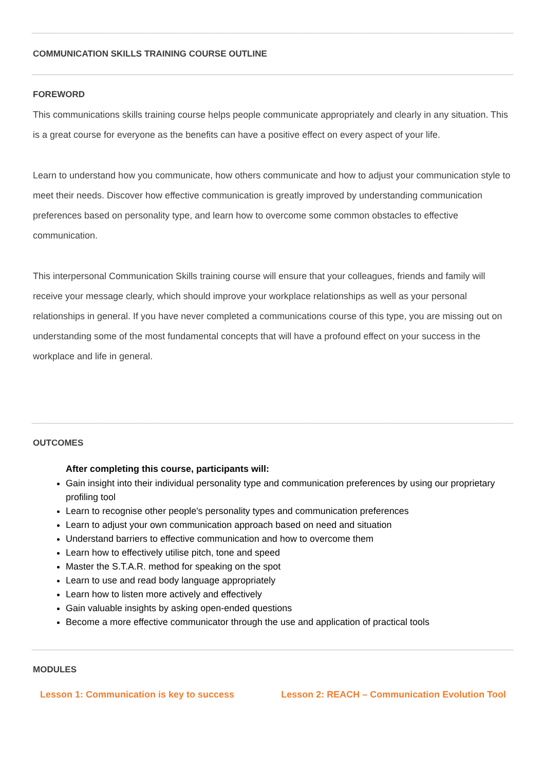COMMUNICATION SKILLS TRAINING COURSE OUTLINE
FOREWORD
This communications skills training course helps people communicate appropriately and clearly in any situation. This is a great course for everyone as the benefits can have a positive effect on every aspect of your life.
Learn to understand how you communicate, how others communicate and how to adjust your communication style to meet their needs. Discover how effective communication is greatly improved by understanding communication preferences based on personality type, and learn how to overcome some common obstacles to effective communication.
This interpersonal Communication Skills training course will ensure that your colleagues, friends and family will receive your message clearly, which should improve your workplace relationships as well as your personal relationships in general. If you have never completed a communications course of this type, you are missing out on understanding some of the most fundamental concepts that will have a profound effect on your success in the workplace and life in general.
OUTCOMES
After completing this course, participants will:
Gain insight into their individual personality type and communication preferences by using our proprietary profiling tool
Learn to recognise other people's personality types and communication preferences
Learn to adjust your own communication approach based on need and situation
Understand barriers to effective communication and how to overcome them
Learn how to effectively utilise pitch, tone and speed
Master the S.T.A.R. method for speaking on the spot
Learn to use and read body language appropriately
Learn how to listen more actively and effectively
Gain valuable insights by asking open-ended questions
Become a more effective communicator through the use and application of practical tools
MODULES
Lesson 1: Communication is key to success Lesson 2: REACH – Communication Evolution Tool